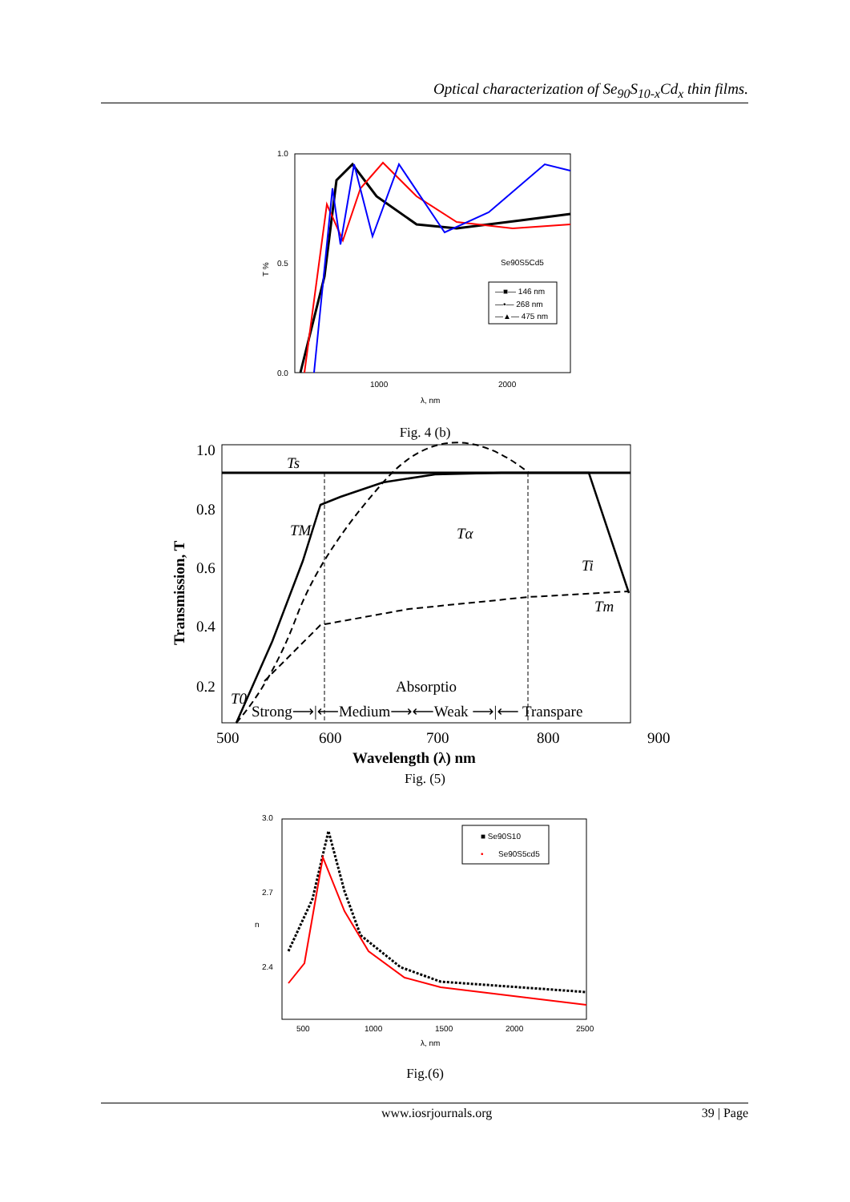Optical characterization of Se<sub>90</sub>S<sub>10-x</sub>Cd<sub>x</sub> thin films.
1.0
0.5
0.0
1000
2000
λ, nm
T %
Se90S5Cd5
—■— 146 nm
—•— 268 nm
—▲— 475 nm
Fig. 4 (b)
1.0
0.8
0.6
0.4
0.2
500
600
700
800
900
Ts
TM
Tα
Ti
Tm
T0
Absorptio
Strong⟶|⟵Medium⟶⟵Weak ⟶|⟵ Transpare
Wavelength (λ) nm
Transmission, T
Fig. (5)
3.0
2.7
2.4
500
1000
1500
2000
2500
λ, nm
n
■ Se90S10
•
Se90S5cd5
Fig.(6)
www.iosrjournals.org 39 | Page